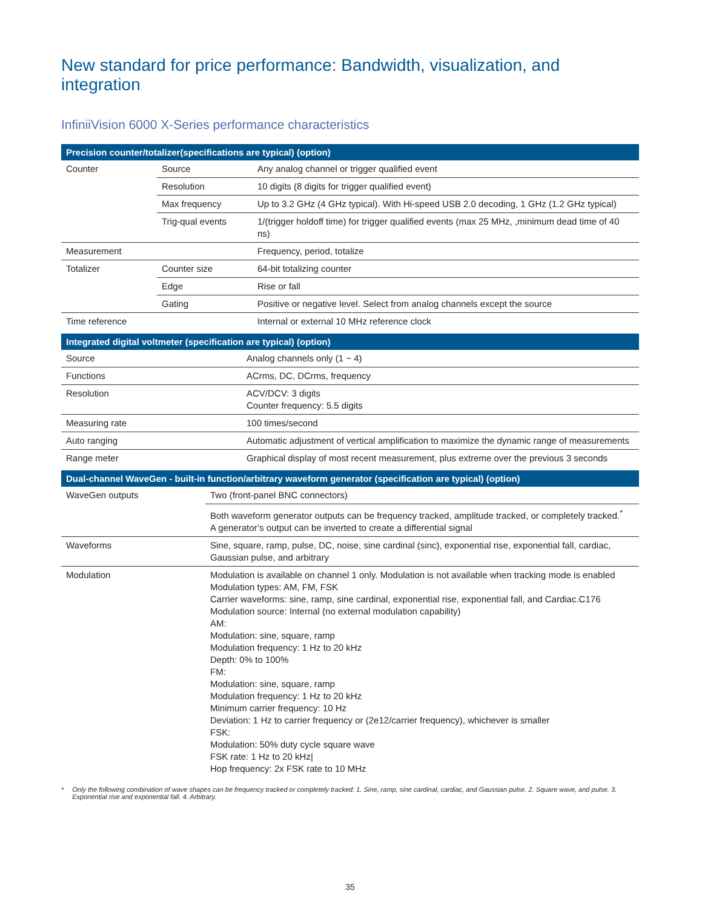New standard for price performance: Bandwidth, visualization, and integration
InfiniiVision 6000 X-Series performance characteristics
| Precision counter/totalizer(specifications are typical) (option) | | |
| --- | --- | --- |
| Counter | Source | Any analog channel or trigger qualified event |
| | Resolution | 10 digits (8 digits for trigger qualified event) |
| | Max frequency | Up to 3.2 GHz (4 GHz typical). With Hi-speed USB 2.0 decoding, 1 GHz (1.2 GHz typical) |
| | Trig-qual events | 1/(trigger holdoff time) for trigger qualified events (max 25 MHz, ,minimum dead time of 40 ns) |
| Measurement | | Frequency, period, totalize |
| Totalizer | Counter size | 64-bit totalizing counter |
| | Edge | Rise or fall |
| | Gating | Positive or negative level. Select from analog channels except the source |
| Time reference | | Internal or external 10 MHz reference clock |
| Integrated digital voltmeter (specification are typical) (option) | |
| --- | --- |
| Source | Analog channels only (1 ~ 4) |
| Functions | ACrms, DC, DCrms, frequency |
| Resolution | ACV/DCV: 3 digits Counter frequency: 5.5 digits |
| Measuring rate | 100 times/second |
| Auto ranging | Automatic adjustment of vertical amplification to maximize the dynamic range of measurements |
| Range meter | Graphical display of most recent measurement, plus extreme over the previous 3 seconds |
| Dual-channel WaveGen - built-in function/arbitrary waveform generator (specification are typical) (option) | |
| --- | --- |
| WaveGen outputs | Two (front-panel BNC connectors) |
| | Both waveform generator outputs can be frequency tracked, amplitude tracked, or completely tracked.<sup>*</sup> A generator’s output can be inverted to create a differential signal |
| Waveforms | Sine, square, ramp, pulse, DC, noise, sine cardinal (sinc), exponential rise, exponential fall, cardiac, Gaussian pulse, and arbitrary |
| Modulation | Modulation is available on channel 1 only. Modulation is not available when tracking mode is enabled Modulation types: AM, FM, FSK Carrier waveforms: sine, ramp, sine cardinal, exponential rise, exponential fall, and Cardiac.C176 Modulation source: Internal (no external modulation capability) AM: Modulation: sine, square, ramp Modulation frequency: 1 Hz to 20 kHz Depth: 0% to 100% FM: Modulation: sine, square, ramp Modulation frequency: 1 Hz to 20 kHz Minimum carrier frequency: 10 Hz Deviation: 1 Hz to carrier frequency or (2e12/carrier frequency), whichever is smaller FSK: Modulation: 50% duty cycle square wave FSK rate: 1 Hz to 20 kHz/ Hop frequency: 2x FSK rate to 10 MHz |
* Only the following combination of wave shapes can be frequency tracked or completely tracked: 1. Sine, ramp, sine cardinal, cardiac, and Gaussian pulse. 2. Square wave, and pulse. 3. Exponential rise and exponential fall. 4. Arbitrary.
35